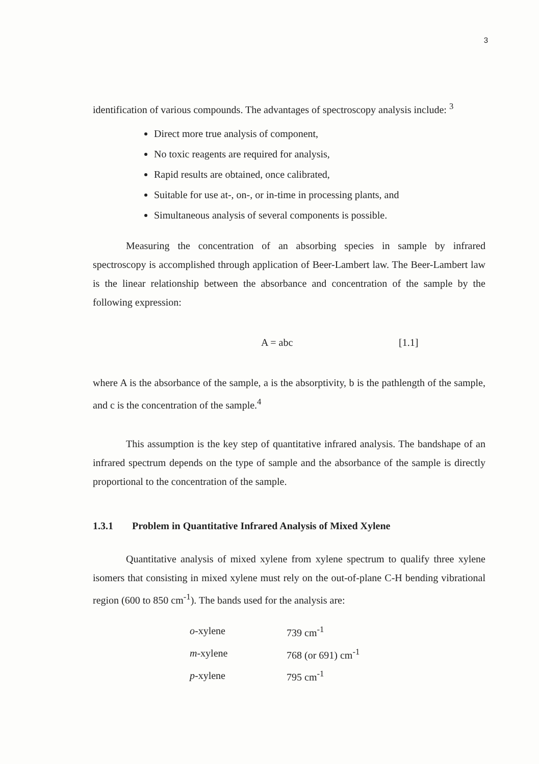3
identification of various compounds. The advantages of spectroscopy analysis include: <sup>3</sup>
Direct more true analysis of component,
No toxic reagents are required for analysis,
Rapid results are obtained, once calibrated,
Suitable for use at-, on-, or in-time in processing plants, and
Simultaneous analysis of several components is possible.
Measuring the concentration of an absorbing species in sample by infrared spectroscopy is accomplished through application of Beer-Lambert law. The Beer-Lambert law is the linear relationship between the absorbance and concentration of the sample by the following expression:
A = abc [1.1]
where A is the absorbance of the sample, a is the absorptivity, b is the pathlength of the sample, and c is the concentration of the sample.<sup>4</sup>
This assumption is the key step of quantitative infrared analysis. The bandshape of an infrared spectrum depends on the type of sample and the absorbance of the sample is directly proportional to the concentration of the sample.
1.3.1 Problem in Quantitative Infrared Analysis of Mixed Xylene
Quantitative analysis of mixed xylene from xylene spectrum to qualify three xylene isomers that consisting in mixed xylene must rely on the out-of-plane C-H bending vibrational region (600 to 850 cm<sup>-1</sup>). The bands used for the analysis are:
| o -xylene | 739 cm<sup>-1</sup> |
| m -xylene | 768 (or 691) cm<sup>-1</sup> |
| p -xylene | 795 cm<sup>-1</sup> |